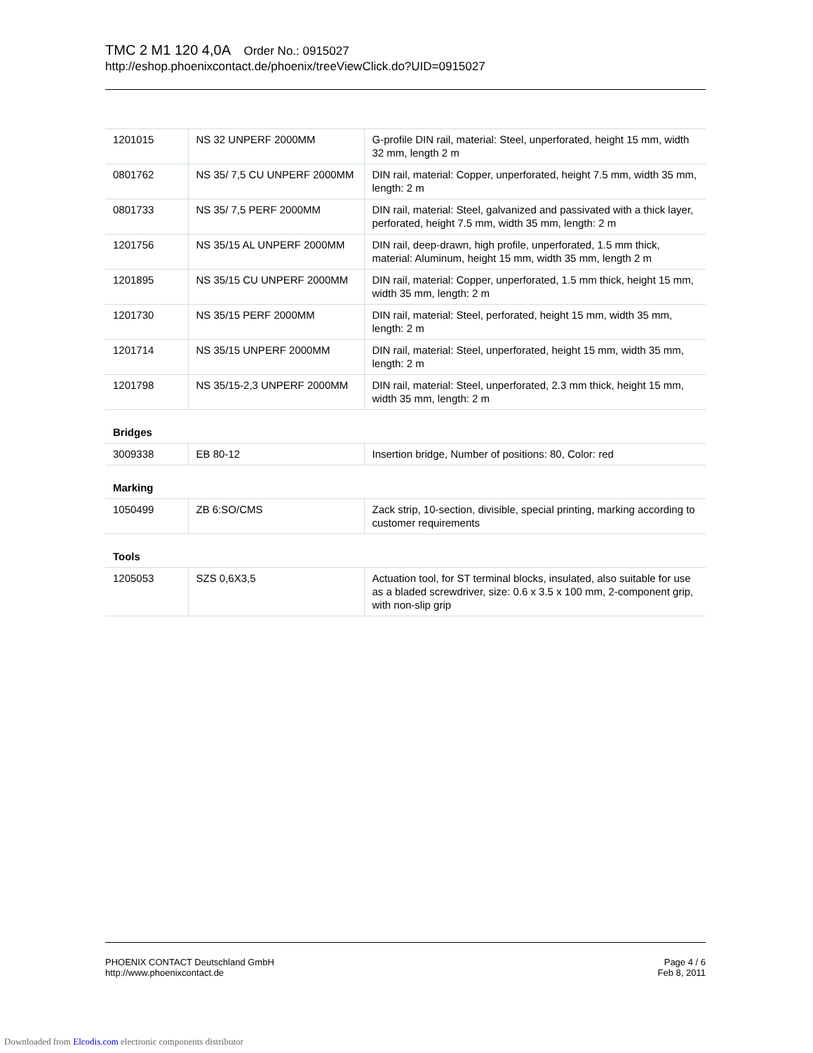TMC 2 M1 120 4,0A Order No.: 0915027
http://eshop.phoenixcontact.de/phoenix/treeViewClick.do?UID=0915027
| 1201015 | NS 32 UNPERF 2000MM | G-profile DIN rail, material: Steel, unperforated, height 15 mm, width 32 mm, length 2 m |
| 0801762 | NS 35/ 7,5 CU UNPERF 2000MM | DIN rail, material: Copper, unperforated, height 7.5 mm, width 35 mm, length: 2 m |
| 0801733 | NS 35/ 7,5 PERF 2000MM | DIN rail, material: Steel, galvanized and passivated with a thick layer, perforated, height 7.5 mm, width 35 mm, length: 2 m |
| 1201756 | NS 35/15 AL UNPERF 2000MM | DIN rail, deep-drawn, high profile, unperforated, 1.5 mm thick, material: Aluminum, height 15 mm, width 35 mm, length 2 m |
| 1201895 | NS 35/15 CU UNPERF 2000MM | DIN rail, material: Copper, unperforated, 1.5 mm thick, height 15 mm, width 35 mm, length: 2 m |
| 1201730 | NS 35/15 PERF 2000MM | DIN rail, material: Steel, perforated, height 15 mm, width 35 mm, length: 2 m |
| 1201714 | NS 35/15 UNPERF 2000MM | DIN rail, material: Steel, unperforated, height 15 mm, width 35 mm, length: 2 m |
| 1201798 | NS 35/15-2,3 UNPERF 2000MM | DIN rail, material: Steel, unperforated, 2.3 mm thick, height 15 mm, width 35 mm, length: 2 m |
| Bridges | | |
| 3009338 | EB 80-12 | Insertion bridge, Number of positions: 80, Color: red |
| Marking | | |
| 1050499 | ZB 6:SO/CMS | Zack strip, 10-section, divisible, special printing, marking according to customer requirements |
| Tools | | |
| 1205053 | SZS 0,6X3,5 | Actuation tool, for ST terminal blocks, insulated, also suitable for use as a bladed screwdriver, size: 0.6 x 3.5 x 100 mm, 2-component grip, with non-slip grip |
Page 4 / 6
Feb 8, 2011
PHOENIX CONTACT Deutschland GmbH
http://www.phoenixcontact.de
Downloaded from Elcodis.com electronic components distributor